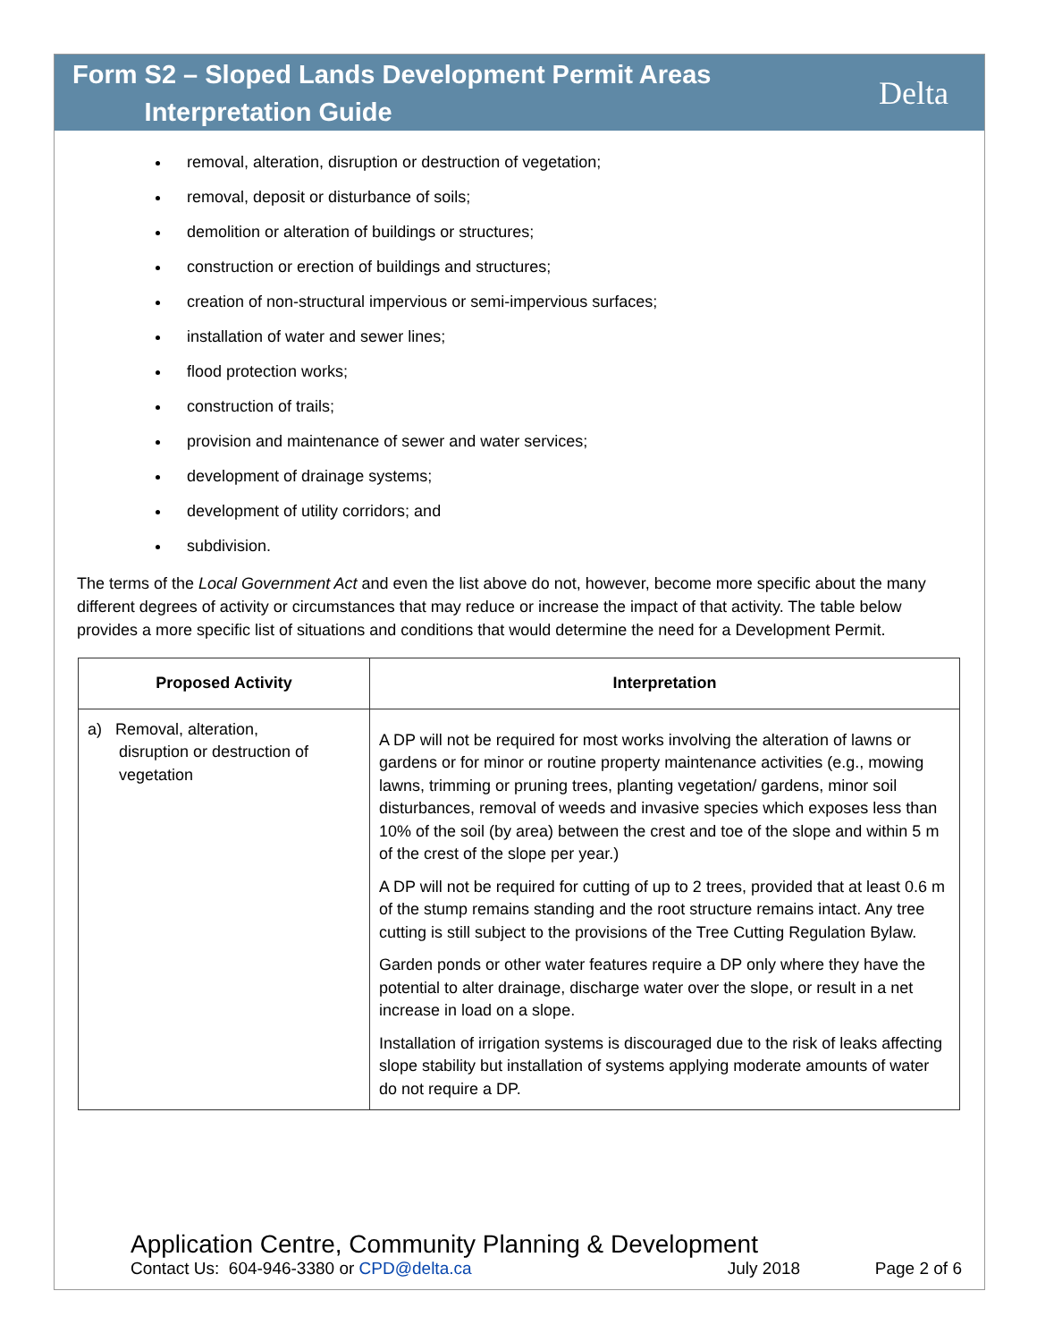Form S2 – Sloped Lands Development Permit Areas
Interpretation Guide
Delta
removal, alteration, disruption or destruction of vegetation;
removal, deposit or disturbance of soils;
demolition or alteration of buildings or structures;
construction or erection of buildings and structures;
creation of non-structural impervious or semi-impervious surfaces;
installation of water and sewer lines;
flood protection works;
construction of trails;
provision and maintenance of sewer and water services;
development of drainage systems;
development of utility corridors; and
subdivision.
The terms of the Local Government Act and even the list above do not, however, become more specific about the many different degrees of activity or circumstances that may reduce or increase the impact of that activity. The table below provides a more specific list of situations and conditions that would determine the need for a Development Permit.
| Proposed Activity | Interpretation |
| --- | --- |
| a) Removal, alteration, disruption or destruction of vegetation | A DP will not be required for most works involving the alteration of lawns or gardens or for minor or routine property maintenance activities (e.g., mowing lawns, trimming or pruning trees, planting vegetation/ gardens, minor soil disturbances, removal of weeds and invasive species which exposes less than 10% of the soil (by area) between the crest and toe of the slope and within 5 m of the crest of the slope per year.) A DP will not be required for cutting of up to 2 trees, provided that at least 0.6 m of the stump remains standing and the root structure remains intact. Any tree cutting is still subject to the provisions of the Tree Cutting Regulation Bylaw. Garden ponds or other water features require a DP only where they have the potential to alter drainage, discharge water over the slope, or result in a net increase in load on a slope. Installation of irrigation systems is discouraged due to the risk of leaks affecting slope stability but installation of systems applying moderate amounts of water do not require a DP. |
Application Centre, Community Planning & Development
Contact Us: 604-946-3380 or CPD@delta.ca July 2018 Page 2 of 6